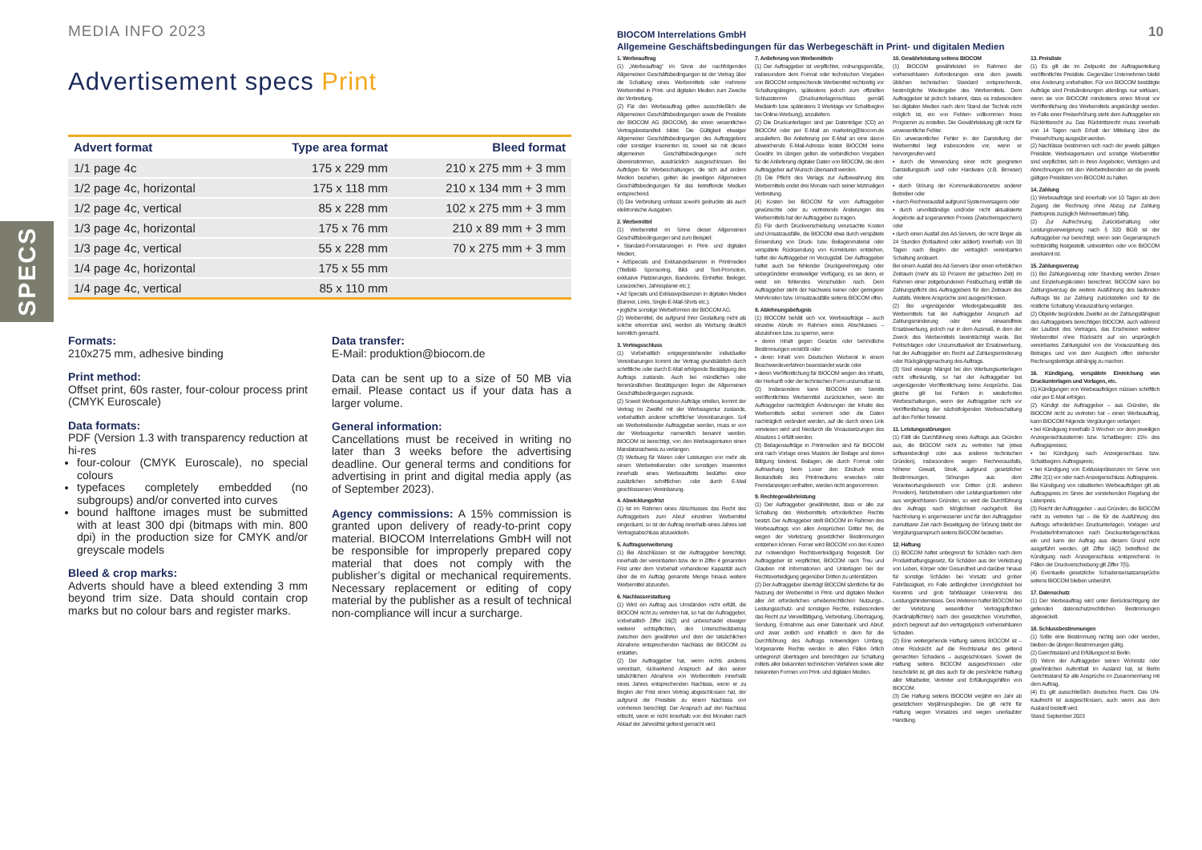SPECS
MEDIA INFO 2023
Advertisement specs Print
| Advert format | Type area format | Bleed format |
| --- | --- | --- |
| 1/1 page 4c | 175 x 229 mm | 210 x 275 mm + 3 mm |
| 1/2 page 4c, horizontal | 175 x 118 mm | 210 x 134 mm + 3 mm |
| 1/2 page 4c, vertical | 85 x 228 mm | 102 x 275 mm + 3 mm |
| 1/3 page 4c, horizontal | 175 x 76 mm | 210 x 89 mm + 3 mm |
| 1/3 page 4c, vertical | 55 x 228 mm | 70 x 275 mm + 3 mm |
| 1/4 page 4c, horizontal | 175 x 55 mm | |
| 1/4 page 4c, vertical | 85 x 110 mm | |
Formats:
210x275 mm, adhesive binding
Print method:
Offset print, 60s raster, four-colour process print (CMYK Euroscale)
Data formats:
PDF (Version 1.3 with transparency reduction at hi-res
four-colour (CMYK Euroscale), no special colours
typefaces completely embedded (no subgroups) and/or converted into curves
bound halftone images must be submitted with at least 300 dpi (bitmaps with min. 800 dpi) in the production size for CMYK and/or greyscale models
Bleed & crop marks:
Adverts should have a bleed extending 3 mm beyond trim size. Data should contain crop marks but no colour bars and register marks.
Data transfer:
E-Mail: produktion@biocom.de
Data can be sent up to a size of 50 MB via email. Please contact us if your data has a larger volume.
General information:
Cancellations must be received in writing no later than 3 weeks before the advertising deadline. Our general terms and conditions for advertising in print and digital media apply (as of September 2023).
Agency commissions: A 15% commission is granted upon delivery of ready-to-print copy material. BIOCOM Interrelations GmbH will not be responsible for improperly prepared copy material that does not comply with the publisher’s digital or mechanical requirements. Necessary replacement or editing of copy material by the publisher as a result of technical non-compliance will incur a surcharge.
10
BIOCOM Interrelations GmbH
Allgemeine Geschäftsbedingungen für das Werbegeschäft in Print- und digitalen Medien
1. Werbeauftrag
(1) „Werbeauftrag“ im Sinne der nachfolgenden Allgemeinen Geschäftsbedingungen ist der Vertrag über die Schaltung eines Werbemittels oder mehrerer Werbemittel in Print- und digitalen Medien zum Zwecke der Verbreitung.
(2) Für den Werbeauftrag gelten ausschließlich die Allgemeinen Geschäftsbedingungen sowie die Preisliste der BIOCOM AG (BIOCOM), die einen wesentlichen Vertragsbestandteil bildet. Die Gültigkeit etwaiger Allgemeiner Geschäftsbedingungen des Auftraggebers oder sonstiger Inserenten ist, soweit sie mit diesen allgemeinen Geschäftsbedingungen nicht übereinstimmen, ausdrücklich ausgeschlossen. Bei Aufträgen für Werbeschaltungen, die sich auf andere Medien beziehen, gelten die jeweiligen Allgemeinen Geschäftsbedingungen für das betreffende Medium entsprechend.
(3) Die Verbreitung umfasst sowohl gedruckte als auch elektronische Ausgaben.
2. Werbemittel
(1) Werbemittel im Sinne dieser Allgemeinen Geschäftsbedingungen sind zum Beispiel:
• Standard-Formatanzeigen in Print- und digitalen Medien;
• AdSpecials und Exklusivpräsenzen in Printmedien (Titelbild- Sponsoring, Bild- und Text-Promotion, exklusive Platzierungen, Banderole, Einhefter, Beileger, Lesezeichen, Jahresplaner etc.);
• Ad Specials und Exklusivpräsenzen in digitalen Medien (Banner, Links, Single-E-Mail-Shots etc.);
• jegliche sonstige Werbeformen der BIOCOM AG.
(2) Werbemittel, die aufgrund ihrer Gestaltung nicht als solche erkennbar sind, werden als Werbung deutlich kenntlich gemacht.
3. Vertragsschluss
(1) Vorbehaltlich entgegenstehender individueller Vereinbarungen kommt der Vertrag grundsätzlich durch schriftliche oder durch E-Mail erfolgende Bestätigung des Auftrags zustande. Auch bei mündlichen oder fernmündlichen Bestätigungen liegen die Allgemeinen Geschäftsbedingungen zugrunde.
(2) Soweit Werbeagenturen Aufträge erteilen, kommt der Vertrag im Zweifel mit der Werbeagentur zustande, vorbehaltlich anderer schriftlicher Vereinbarungen. Soll ein Werbetreibender Auftraggeber werden, muss er von der Werbeagentur namentlich benannt werden. BIOCOM ist berechtigt, von den Werbeagenturen einen Mandatsnachweis zu verlangen.
(3) Werbung für Waren oder Leistungen von mehr als einem Werbetreibenden oder sonstigen Inserenten innerhalb eines Werbeauftritts bedürfen einer zusätzlichen schriftlichen oder durch E-Mail geschlossenen Vereinbarung.
4. Abwicklungsfrist
(1) Ist im Rahmen eines Abschlusses das Recht des Auftraggebers zum Abruf einzelner Werbemittel eingeräumt, so ist der Auftrag innerhalb eines Jahres seit Vertragsabschluss abzuwickeln.
5. Auftragserweiterung
(1) Bei Abschlüssen ist der Auftraggeber berechtigt, innerhalb der vereinbarten bzw. der in Ziffer 4 genannten Frist unter dem Vorbehalt vorhandener Kapazität auch über die im Auftrag genannte Menge hinaus weitere Werbemittel abzurufen.
6. Nachlasserstattung
(1) Wird ein Auftrag aus Umständen nicht erfüllt, die BIOCOM nicht zu vertreten hat, so hat der Auftraggeber, vorbehaltlich Ziffer 16(2) und unbeschadet etwaiger weiterer echtspflichten, den Unterschiedsbetrag zwischen dem gewährten und dem der tatsächlichen Abnahme entsprechenden Nachlass der BIOCOM zu erstatten.
(2) Der Auftraggeber hat, wenn nichts anderes vereinbart, rückwirkend Anspruch auf den seiner tatsächlichen Abnahme von Werbemitteln innerhalb eines Jahres entsprechenden Nachlass, wenn er zu Beginn der Frist einen Vertrag abgeschlossen hat, der aufgrund der Preisliste zu einem Nachlass von vornherein berechtigt. Der Anspruch auf den Nachlass erlischt, wenn er nicht innerhalb von drei Monaten nach Ablauf der Jahresfrist geltend gemacht wird.
7. Anlieferung von Werbemitteln
(1) Der Auftraggeber ist verpflichtet, ordnungsgemäße, insbesondere dem Format oder technischen Vorgaben von BIOCOM entsprechende Werbemittel rechtzeitig vor Schaltungsbeginn, spätestens jedoch zum offiziellen Schlusstermin (Druckunterlagenschluss gemäß Mediainfo bzw. spätestens 3 Werktage vor Schaltbeginn bei Online-Werbung), anzuliefern.
(2) Die Druckunterlagen sind per Datenträger (CD) an BIOCOM oder per E-Mail an marketing@biocom.de anzuliefern. Bei Anlieferung per E-Mail an eine davon abweichende E-Mail-Adresse leistet BIOCOM keine Gewähr. Im übrigen gelten die verbindlichen Vorgaben für die Anlieferung digitaler Daten von BIOCOM, die dem Auftraggeber auf Wunsch übersandt werden.
(3) Die Pflicht des Verlags zur Aufbewahrung des Werbemittels endet drei Monate nach seiner letztmaligen Verbreitung.
(4) Kosten bei BIOCOM für vom Auftraggeber gewünschte oder zu vertretende Änderungen des Werbemittels hat der Auftraggeber zu tragen.
(5) Für durch Druckverschiebung verursachte Kosten und Umsatzausfälle, die BIOCOM etwa durch verspätete Einsendung von Druck- bzw. Beilagenmaterial oder verspätete Rücksendung von Korrekturen entstehen, haftet der Auftraggeber im Verzugsfall. Der Auftraggeber haftet auch bei fehlender Druckgenehmigung oder unbegründeter einstweiliger Verfügung, es sei denn, er weist ein fehlendes Verschulden nach. Dem Auftraggeber steht der Nachweis keiner oder geringerer Mehrkosten bzw. Umsatzausfälle seitens BIOCOM offen.
8. Ablehnungsbefugnis
(1) BIOCOM behält sich vor, Werbeaufträge – auch einzelne Abrufe im Rahmen eines Abschlusses – abzulehnen bzw. zu sperren, wenn
• deren Inhalt gegen Gesetze oder behördliche Bestimmungen verstößt oder
• deren Inhalt vom Deutschen Werberat in einem Beschwerdeverfahren beanstandet wurde oder
• deren Veröffentlichung für BIOCOM wegen des Inhalts, der Herkunft oder der technischen Form unzumutbar ist.
(2) Insbesondere kann BIOCOM ein bereits veröffentlichtes Werbemittel zurückziehen, wenn der Auftraggeber nachträglich Änderungen der Inhalte des Werbemittels selbst vornimmt oder die Daten nachträglich verändert werden, auf die durch einen Link verwiesen wird und hierdurch die Voraussetzungen des Absatzes 1 erfüllt werden.
(3) Beilagenaufträge in Printmedien sind für BIOCOM erst nach Vorlage eines Musters der Beilage und deren Billigung bindend. Beilagen, die durch Format oder Aufmachung beim Leser den Eindruck eines Bestandteils des Printmediums erwecken oder Fremdanzeigen enthalten, werden nicht angenommen.
9. Rechtegewährleistung
(1) Der Auftraggeber gewährleistet, dass er alle zur Schaltung des Werbemittels erforderlichen Rechte besitzt. Der Auftraggeber stellt BIOCOM im Rahmen des Werbeauftrags von allen Ansprüchen Dritter frei, die wegen der Verletzung gesetzlicher Bestimmungen entstehen können. Ferner wird BIOCOM von den Kosten zur notwendigen Rechtsverteidigung freigestellt. Der Auftraggeber ist verpflichtet, BIOCOM nach Treu und Glauben mit Informationen und Unterlagen bei der Rechtsverteidigung gegenüber Dritten zu unterstützen.
(2) Der Auftraggeber überträgt BIOCOM sämtliche für die Nutzung der Werbemittel in Print- und digitalen Medien aller Art erforderlichen urheberrechtlichen Nutzungs-, Leistungsschutz- und sonstigen Rechte, insbesondere das Recht zur Vervielfältigung, Verbreitung, Übertragung, Sendung, Entnahme aus einer Datenbank und Abruf, und zwar zeitlich und inhaltlich in dem für die Durchführung des Auftrags notwendigen Umfang. Vorgenannte Rechte werden in allen Fällen örtlich unbegrenzt übertragen und berechtigen zur Schaltung mittels aller bekannten technischen Verfahren sowie aller bekannten Formen von Print- und digitalen Medien.
10. Gewährleistung seitens BIOCOM
(1) BIOCOM gewährleistet im Rahmen der vorhersehbaren Anforderungen eine dem jeweils üblichen technischen Standard entsprechende, bestmögliche Wiedergabe des Werbemittels. Dem Auftraggeber ist jedoch bekannt, dass es insbesondere bei digitalen Medien nach dem Stand der Technik nicht möglich ist, ein von Fehlern vollkommen freies Programm zu erstellen. Die Gewährleistung gilt nicht für unwesentliche Fehler.
Ein unwesentlicher Fehler in der Darstellung der Werbemittel liegt insbesondere vor, wenn er hervorgerufen wird
• durch die Verwendung einer nicht geeigneten Darstellungssoft- und/ oder Hardware (z.B. Browser) oder
• durch Störung der Kommunikationsnetze anderer Betreiber oder
• durch Rechnerausfall aufgrund Systemversagens oder
• durch unvollständige und/oder nicht aktualisierte Angebote auf sogenannten Proxies (Zwischenspeichern) oder
• durch einen Ausfall des Ad-Servers, der nicht länger als 24 Stunden (fortlaufend oder addiert) innerhalb von 30 Tagen nach Beginn der vertraglich vereinbarten Schaltung andauert.
Bei einem Ausfall des Ad-Servers über einen erheblichen Zeitraum (mehr als 10 Prozent der gebuchten Zeit) im Rahmen einer zeitgebundenen Festbuchung entfällt die Zahlungspflicht des Auftraggebers für den Zeitraum des Ausfalls. Weitere Ansprüche sind ausgeschlossen.
(2) Bei ungenügender Wiedergabequalität des Werbemittels hat der Auftraggeber Anspruch auf Zahlungsminderung oder eine einwandfreie Ersatzwerbung, jedoch nur in dem Ausmaß, in dem der Zweck des Werbemittels beeinträchtigt wurde. Bei Fehlschlagen oder Unzumutbarkeit der Ersatzwerbung, hat der Auftraggeber ein Recht auf Zahlungsminderung oder Rückgängigmachung des Auftrags.
(3) Sind etwaige Mängel bei den Werbungsunterlagen nicht offenkundig, so hat der Auftraggeber bei ungenügender Veröffentlichung keine Ansprüche. Das gleiche gilt bei Fehlern in wiederholten Werbeschaltungen, wenn der Auftraggeber nicht vor Veröffentlichung der nächstfolgenden Werbeschaltung auf den Fehler hinweist.
11. Leistungsstörungen
(1) Fällt die Durchführung eines Auftrags aus Gründen aus, die BIOCOM nicht zu vertreten hat (etwa softwarebedingt oder aus anderen technischen Gründen), insbesondere wegen Rechnerausfalls, höherer Gewalt, Streik, aufgrund gesetzlicher Bestimmungen, Störungen aus dem Verantwortungsbereich von Dritten (z.B. anderen Providern), Netzbetreibern oder Leistungsanbietern oder aus vergleichbaren Gründen, so wird die Durchführung des Auftrags nach Möglichkeit nachgeholt. Bei Nachholung in angemessener und für den Auftraggeber zumutbarer Zeit nach Beseitigung der Störung bleibt der Vergütungsanspruch seitens BIOCOM bestehen.
12. Haftung
(1) BIOCOM haftet unbegrenzt für Schäden nach dem Produkthaftungsgesetz, für Schäden aus der Verletzung von Leben, Körper oder Gesundheit und darüber hinaus für sonstige Schäden bei Vorsatz und grober Fahrlässigkeit, im Falle anfänglicher Unmöglichkeit bei Kenntnis und grob fahrlässiger Unkenntnis des Leistungshindernisses. Des Weiteren haftet BIOCOM bei der Verletzung wesentlicher Vertragspflichten (Kardinalpflichten) nach den gesetzlichen Vorschriften, jedoch begrenzt auf den vertragstypisch vorhersehbaren Schaden.
(2) Eine weitergehende Haftung seitens BIOCOM ist – ohne Rücksicht auf die Rechtsnatur des geltend gemachten Schadens – ausgeschlossen. Soweit die Haftung seitens BIOCOM ausgeschlossen oder beschränkt ist, gilt dies auch für die persönliche Haftung aller Mitarbeiter, Vertreter und Erfüllungsgehilfen von BIOCOM.
(3) Die Haftung seitens BIOCOM verjährt ein Jahr ab gesetzlichem Verjährungsbeginn. Die gilt nicht für Haftung wegen Vorsatzes und wegen unerlaubter Handlung.
13. Preisliste
(1) Es gilt die im Zeitpunkt der Auftragserteilung veröffentlichte Preisliste. Gegenüber Unternehmen bleibt eine Änderung vorbehalten. Für von BIOCOM bestätigte Aufträge sind Preisänderungen allerdings nur wirksam, wenn sie von BIOCOM mindestens einen Monat vor Veröffentlichung des Werbemittels angekündigt werden. Im Falle einer Preiserhöhung steht dem Auftraggeber ein Rücktrittsrecht zu. Das Rücktrittsrecht muss innerhalb von 14 Tagen nach Erhalt der Mitteilung über die Preiserhöhung ausgeübt werden.
(2) Nachlässe bestimmen sich nach der jeweils gültigen Preisliste. Werbeagenturen und sonstige Werbemittler sind verpflichtet, sich in ihren Angeboten, Verträgen und Abrechnungen mit den Werbetreibenden an die jeweils gültigen Preislisten von BIOCOM zu halten.
14. Zahlung
(1) Werbeaufträge sind innerhalb von 10 Tagen ab dem Zugang der Rechnung ohne Abzug zur Zahlung (Nettopreis zuzüglich Mehrwertsteuer) fällig.
(2) Zur Aufrechnung, Zurückbehaltung oder Leistungsverweigerung nach § 320 BGB ist der Auftraggeber nur berechtigt, wenn sein Gegenanspruch rechtskräftig festgestellt, unbestritten oder von BIOCOM anerkannt ist.
15. Zahlungsverzug
(1) Bei Zahlungsverzug oder Stundung werden Zinsen und Einziehungskosten berechnet. BIOCOM kann bei Zahlungsverzug die weitere Ausführung des laufenden Auftrags bis zur Zahlung zurückstellen und für die restliche Schaltung Vorauszahlung verlangen.
(2) Objektiv begründete Zweifel an der Zahlungsfähigkeit des Auftraggebers berechtigen BIOCOM, auch während der Laufzeit des Vertrages, das Erscheinen weiterer Werbemittel ohne Rücksicht auf ein ursprünglich vereinbartes Zahlungsziel von der Vorauszahlung des Betrages und von dem Ausgleich offen stehender Rechnungsbeträge abhängig zu machen.
16. Kündigung, verspätete Einreichung von Druckunterlagen und Vorlagen, etc.
(1) Kündigungen von Werbeaufträgen müssen schriftlich oder per E-Mail erfolgen.
(2) Kündigt der Auftraggeber – aus Gründen, die BIOCOM nicht zu vertreten hat – einen Werbeauftrag, kann BIOCOM folgende Vergütungen verlangen:
• bei Kündigung innerhalb 3 Wochen vor dem jeweiligen Anzeigenschlusstermin bzw. Schaltbeginn: 15% des Auftragspreises;
• bei Kündigung nach Anzeigenschluss bzw. Schaltbeginn: Auftragspreis;
• bei Kündigung von Exklusivpräsenzen im Sinne von Ziffer 2(1) vor oder nach Anzeigenschluss: Auftragspreis.
Bei Kündigung von rabattierten Werbeaufträgen gilt als Auftragspreis im Sinne der vorstehenden Regelung der Listenpreis.
(3) Reicht der Auftraggeber – aus Gründen, die BIOCOM nicht zu vertreten hat – die für die Ausführung des Auftrags erforderlichen Druckunterlagen, Vorlagen und Produkte/Informationen nach Druckunterlagenschluss ein und kann der Auftrag aus diesem Grund nicht ausgeführt werden, gilt Ziffer 16(2) betreffend die Kündigung nach Anzeigenschluss entsprechend. In Fällen der Druckverschiebung gilt Ziffer 7(5).
(4) Eventuelle gesetzliche Schadensersatzansprüche seitens BIOCOM bleiben unberührt.
17. Datenschutz
(1) Der Werbeauftrag wird unter Berücksichtigung der geltenden datenschutzrechtlichen Bestimmungen abgewickelt.
18. Schlussbestimmungen
(1) Sollte eine Bestimmung nichtig sein oder werden, bleiben die übrigen Bestimmungen gültig.
(2) Gerichtsstand und Erfüllungsort ist Berlin.
(3) Wenn der Auftraggeber seinen Wohnsitz oder gewöhnlichen Aufenthalt im Ausland hat, ist Berlin Gerichtsstand für alle Ansprüche im Zusammenhang mit dem Auftrag.
(4) Es gilt ausschließlich deutsches Recht. Das UN-Kaufrecht ist ausgeschlossen, auch wenn aus dem Ausland bestellt wird.
Stand: September 2023